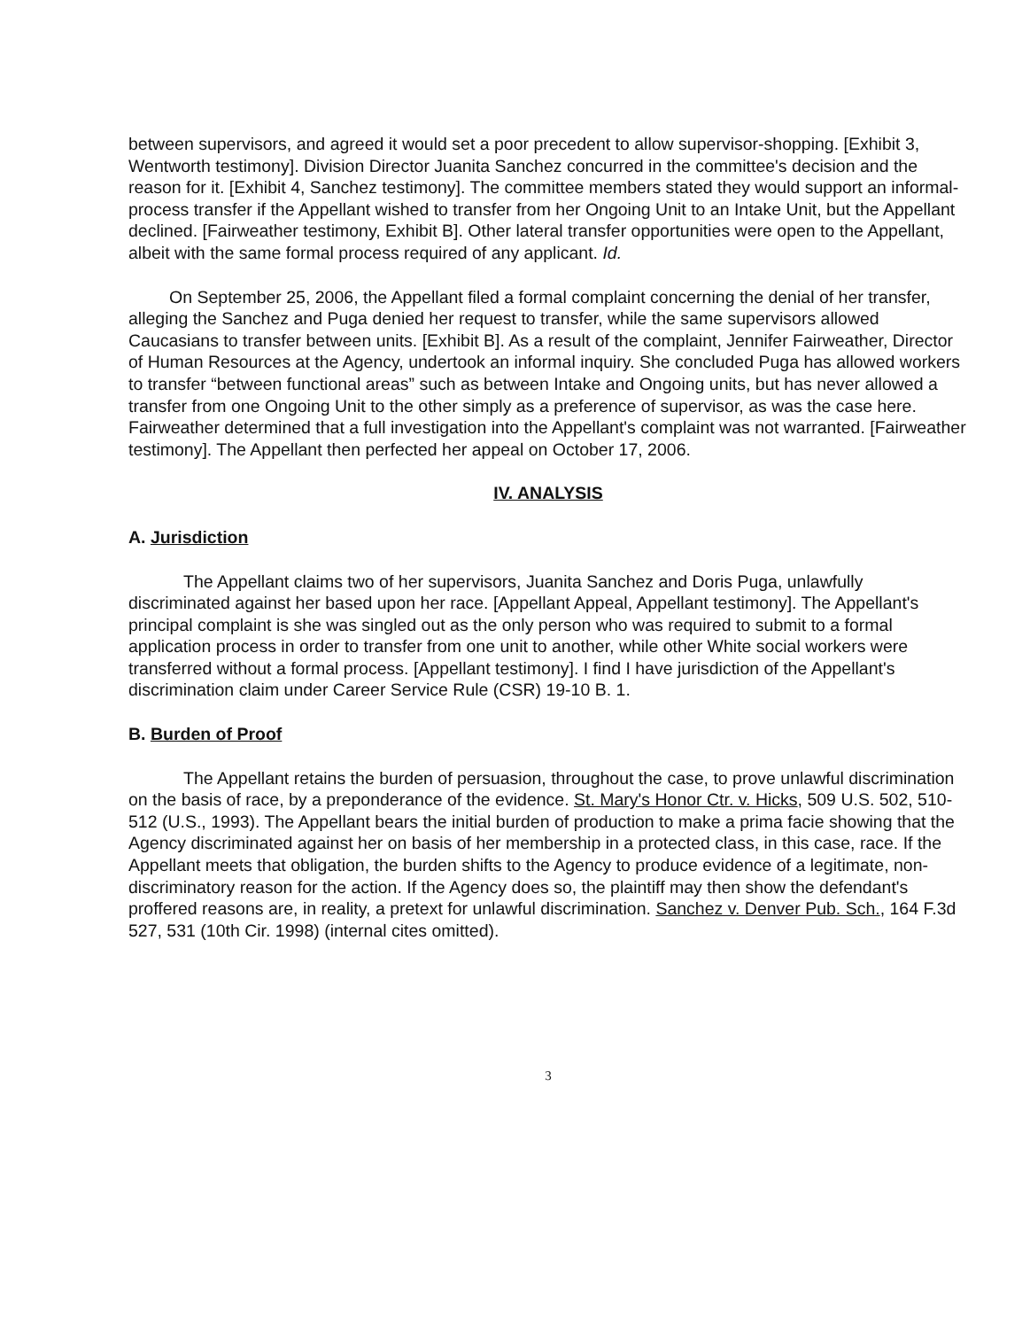between supervisors, and agreed it would set a poor precedent to allow supervisor-shopping. [Exhibit 3, Wentworth testimony]. Division Director Juanita Sanchez concurred in the committee's decision and the reason for it. [Exhibit 4, Sanchez testimony]. The committee members stated they would support an informal-process transfer if the Appellant wished to transfer from her Ongoing Unit to an Intake Unit, but the Appellant declined. [Fairweather testimony, Exhibit B]. Other lateral transfer opportunities were open to the Appellant, albeit with the same formal process required of any applicant. Id.
On September 25, 2006, the Appellant filed a formal complaint concerning the denial of her transfer, alleging the Sanchez and Puga denied her request to transfer, while the same supervisors allowed Caucasians to transfer between units. [Exhibit B]. As a result of the complaint, Jennifer Fairweather, Director of Human Resources at the Agency, undertook an informal inquiry. She concluded Puga has allowed workers to transfer “between functional areas” such as between Intake and Ongoing units, but has never allowed a transfer from one Ongoing Unit to the other simply as a preference of supervisor, as was the case here. Fairweather determined that a full investigation into the Appellant's complaint was not warranted. [Fairweather testimony]. The Appellant then perfected her appeal on October 17, 2006.
IV. ANALYSIS
A. Jurisdiction
The Appellant claims two of her supervisors, Juanita Sanchez and Doris Puga, unlawfully discriminated against her based upon her race. [Appellant Appeal, Appellant testimony]. The Appellant's principal complaint is she was singled out as the only person who was required to submit to a formal application process in order to transfer from one unit to another, while other White social workers were transferred without a formal process. [Appellant testimony]. I find I have jurisdiction of the Appellant's discrimination claim under Career Service Rule (CSR) 19-10 B. 1.
B. Burden of Proof
The Appellant retains the burden of persuasion, throughout the case, to prove unlawful discrimination on the basis of race, by a preponderance of the evidence. St. Mary's Honor Ctr. v. Hicks, 509 U.S. 502, 510-512 (U.S., 1993). The Appellant bears the initial burden of production to make a prima facie showing that the Agency discriminated against her on basis of her membership in a protected class, in this case, race. If the Appellant meets that obligation, the burden shifts to the Agency to produce evidence of a legitimate, non-discriminatory reason for the action. If the Agency does so, the plaintiff may then show the defendant's proffered reasons are, in reality, a pretext for unlawful discrimination. Sanchez v. Denver Pub. Sch., 164 F.3d 527, 531 (10th Cir. 1998) (internal cites omitted).
3